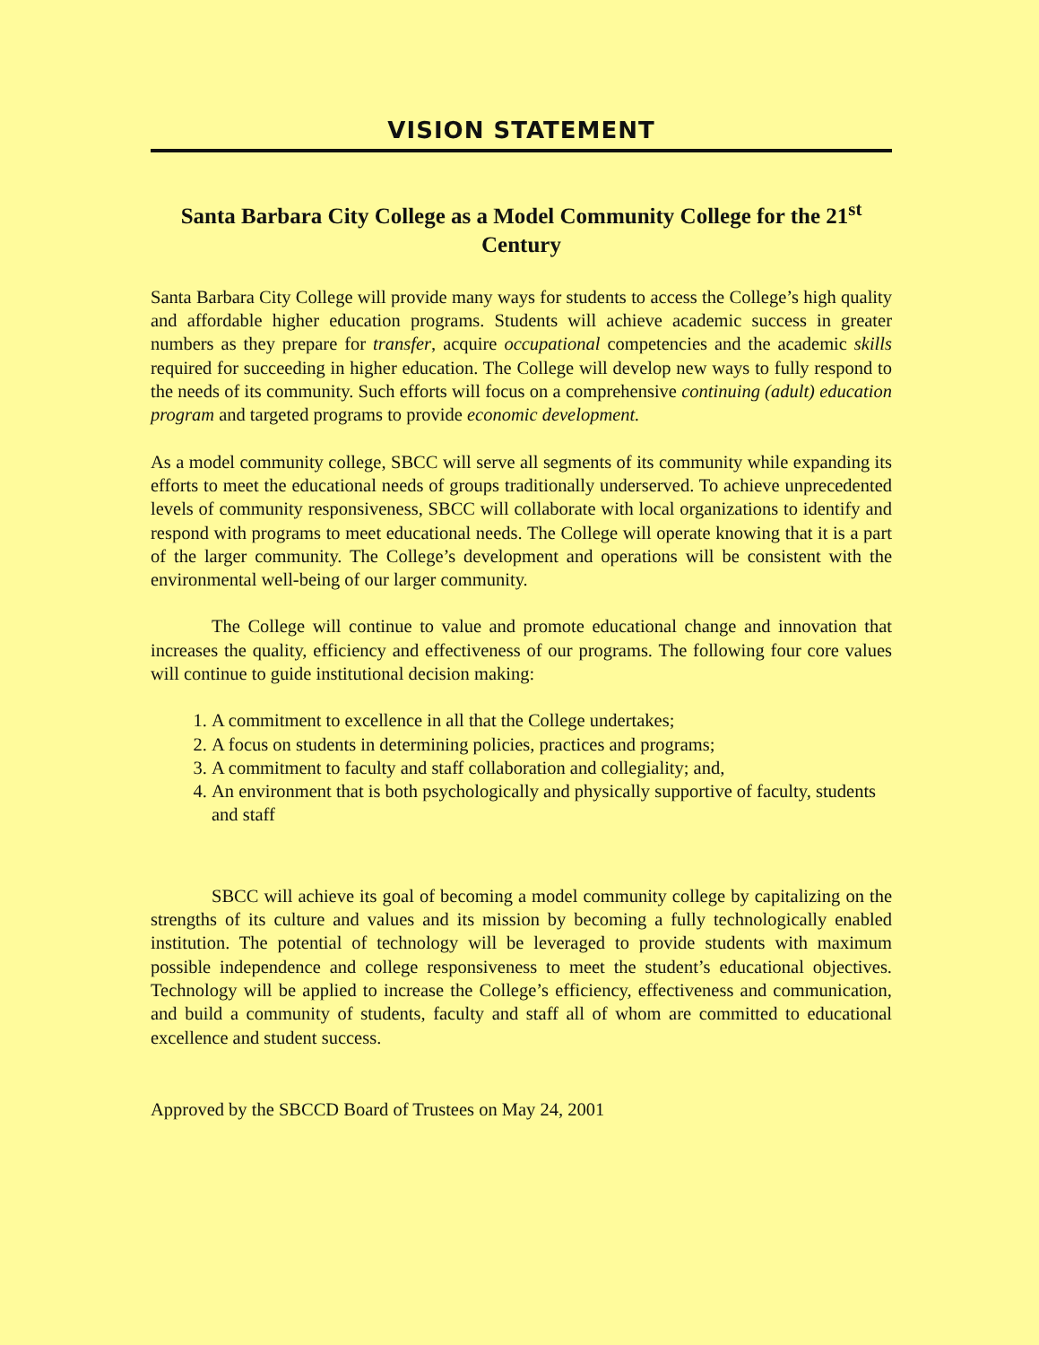VISION STATEMENT
Santa Barbara City College as a Model Community College for the 21<sup>st</sup> Century
Santa Barbara City College will provide many ways for students to access the College’s high quality and affordable higher education programs. Students will achieve academic success in greater numbers as they prepare for transfer, acquire occupational competencies and the academic skills required for succeeding in higher education. The College will develop new ways to fully respond to the needs of its community. Such efforts will focus on a comprehensive continuing (adult) education program and targeted programs to provide economic development.
As a model community college, SBCC will serve all segments of its community while expanding its efforts to meet the educational needs of groups traditionally underserved. To achieve unprecedented levels of community responsiveness, SBCC will collaborate with local organizations to identify and respond with programs to meet educational needs. The College will operate knowing that it is a part of the larger community. The College’s development and operations will be consistent with the environmental well-being of our larger community.
The College will continue to value and promote educational change and innovation that increases the quality, efficiency and effectiveness of our programs. The following four core values will continue to guide institutional decision making:
1. A commitment to excellence in all that the College undertakes;
2. A focus on students in determining policies, practices and programs;
3. A commitment to faculty and staff collaboration and collegiality; and,
4. An environment that is both psychologically and physically supportive of faculty, students and staff
SBCC will achieve its goal of becoming a model community college by capitalizing on the strengths of its culture and values and its mission by becoming a fully technologically enabled institution. The potential of technology will be leveraged to provide students with maximum possible independence and college responsiveness to meet the student’s educational objectives. Technology will be applied to increase the College’s efficiency, effectiveness and communication, and build a community of students, faculty and staff all of whom are committed to educational excellence and student success.
Approved by the SBCCD Board of Trustees on May 24, 2001